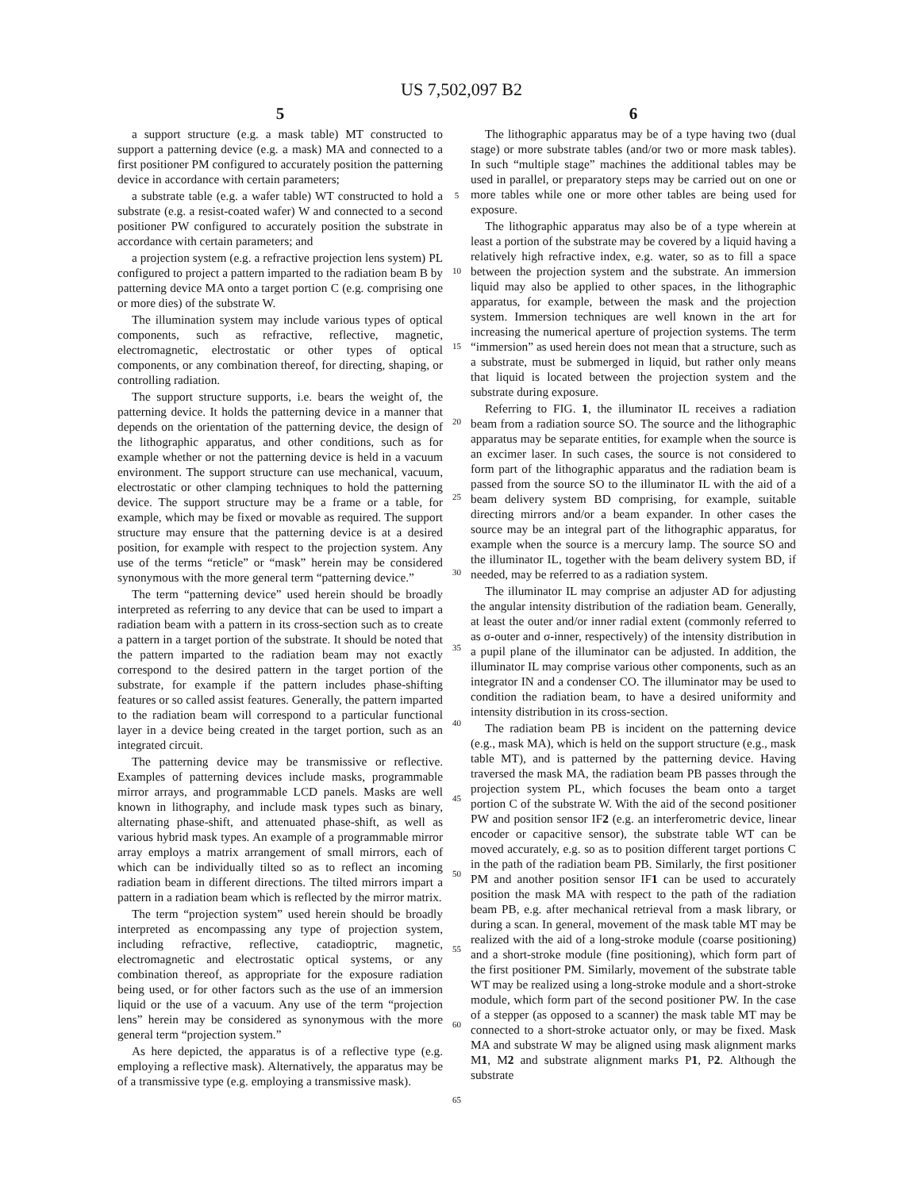US 7,502,097 B2
5
a support structure (e.g. a mask table) MT constructed to support a patterning device (e.g. a mask) MA and connected to a first positioner PM configured to accurately position the patterning device in accordance with certain parameters;
a substrate table (e.g. a wafer table) WT constructed to hold a substrate (e.g. a resist-coated wafer) W and connected to a second positioner PW configured to accurately position the substrate in accordance with certain parameters; and
a projection system (e.g. a refractive projection lens system) PL configured to project a pattern imparted to the radiation beam B by patterning device MA onto a target portion C (e.g. comprising one or more dies) of the substrate W.
The illumination system may include various types of optical components, such as refractive, reflective, magnetic, electromagnetic, electrostatic or other types of optical components, or any combination thereof, for directing, shaping, or controlling radiation.
The support structure supports, i.e. bears the weight of, the patterning device. It holds the patterning device in a manner that depends on the orientation of the patterning device, the design of the lithographic apparatus, and other conditions, such as for example whether or not the patterning device is held in a vacuum environment. The support structure can use mechanical, vacuum, electrostatic or other clamping techniques to hold the patterning device. The support structure may be a frame or a table, for example, which may be fixed or movable as required. The support structure may ensure that the patterning device is at a desired position, for example with respect to the projection system. Any use of the terms “reticle” or “mask” herein may be considered synonymous with the more general term “patterning device.”
The term “patterning device” used herein should be broadly interpreted as referring to any device that can be used to impart a radiation beam with a pattern in its cross-section such as to create a pattern in a target portion of the substrate. It should be noted that the pattern imparted to the radiation beam may not exactly correspond to the desired pattern in the target portion of the substrate, for example if the pattern includes phase-shifting features or so called assist features. Generally, the pattern imparted to the radiation beam will correspond to a particular functional layer in a device being created in the target portion, such as an integrated circuit.
The patterning device may be transmissive or reflective. Examples of patterning devices include masks, programmable mirror arrays, and programmable LCD panels. Masks are well known in lithography, and include mask types such as binary, alternating phase-shift, and attenuated phase-shift, as well as various hybrid mask types. An example of a programmable mirror array employs a matrix arrangement of small mirrors, each of which can be individually tilted so as to reflect an incoming radiation beam in different directions. The tilted mirrors impart a pattern in a radiation beam which is reflected by the mirror matrix.
The term “projection system” used herein should be broadly interpreted as encompassing any type of projection system, including refractive, reflective, catadioptric, magnetic, electromagnetic and electrostatic optical systems, or any combination thereof, as appropriate for the exposure radiation being used, or for other factors such as the use of an immersion liquid or the use of a vacuum. Any use of the term “projection lens” herein may be considered as synonymous with the more general term “projection system.”
As here depicted, the apparatus is of a reflective type (e.g. employing a reflective mask). Alternatively, the apparatus may be of a transmissive type (e.g. employing a transmissive mask).
5
10
15
20
25
30
35
40
45
50
55
60
65
6
The lithographic apparatus may be of a type having two (dual stage) or more substrate tables (and/or two or more mask tables). In such “multiple stage” machines the additional tables may be used in parallel, or preparatory steps may be carried out on one or more tables while one or more other tables are being used for exposure.
The lithographic apparatus may also be of a type wherein at least a portion of the substrate may be covered by a liquid having a relatively high refractive index, e.g. water, so as to fill a space between the projection system and the substrate. An immersion liquid may also be applied to other spaces, in the lithographic apparatus, for example, between the mask and the projection system. Immersion techniques are well known in the art for increasing the numerical aperture of projection systems. The term “immersion” as used herein does not mean that a structure, such as a substrate, must be submerged in liquid, but rather only means that liquid is located between the projection system and the substrate during exposure.
Referring to FIG. 1, the illuminator IL receives a radiation beam from a radiation source SO. The source and the lithographic apparatus may be separate entities, for example when the source is an excimer laser. In such cases, the source is not considered to form part of the lithographic apparatus and the radiation beam is passed from the source SO to the illuminator IL with the aid of a beam delivery system BD comprising, for example, suitable directing mirrors and/or a beam expander. In other cases the source may be an integral part of the lithographic apparatus, for example when the source is a mercury lamp. The source SO and the illuminator IL, together with the beam delivery system BD, if needed, may be referred to as a radiation system.
The illuminator IL may comprise an adjuster AD for adjusting the angular intensity distribution of the radiation beam. Generally, at least the outer and/or inner radial extent (commonly referred to as σ-outer and σ-inner, respectively) of the intensity distribution in a pupil plane of the illuminator can be adjusted. In addition, the illuminator IL may comprise various other components, such as an integrator IN and a condenser CO. The illuminator may be used to condition the radiation beam, to have a desired uniformity and intensity distribution in its cross-section.
The radiation beam PB is incident on the patterning device (e.g., mask MA), which is held on the support structure (e.g., mask table MT), and is patterned by the patterning device. Having traversed the mask MA, the radiation beam PB passes through the projection system PL, which focuses the beam onto a target portion C of the substrate W. With the aid of the second positioner PW and position sensor IF2 (e.g. an interferometric device, linear encoder or capacitive sensor), the substrate table WT can be moved accurately, e.g. so as to position different target portions C in the path of the radiation beam PB. Similarly, the first positioner PM and another position sensor IF1 can be used to accurately position the mask MA with respect to the path of the radiation beam PB, e.g. after mechanical retrieval from a mask library, or during a scan. In general, movement of the mask table MT may be realized with the aid of a long-stroke module (coarse positioning) and a short-stroke module (fine positioning), which form part of the first positioner PM. Similarly, movement of the substrate table WT may be realized using a long-stroke module and a short-stroke module, which form part of the second positioner PW. In the case of a stepper (as opposed to a scanner) the mask table MT may be connected to a short-stroke actuator only, or may be fixed. Mask MA and substrate W may be aligned using mask alignment marks M1, M2 and substrate alignment marks P1, P2. Although the substrate